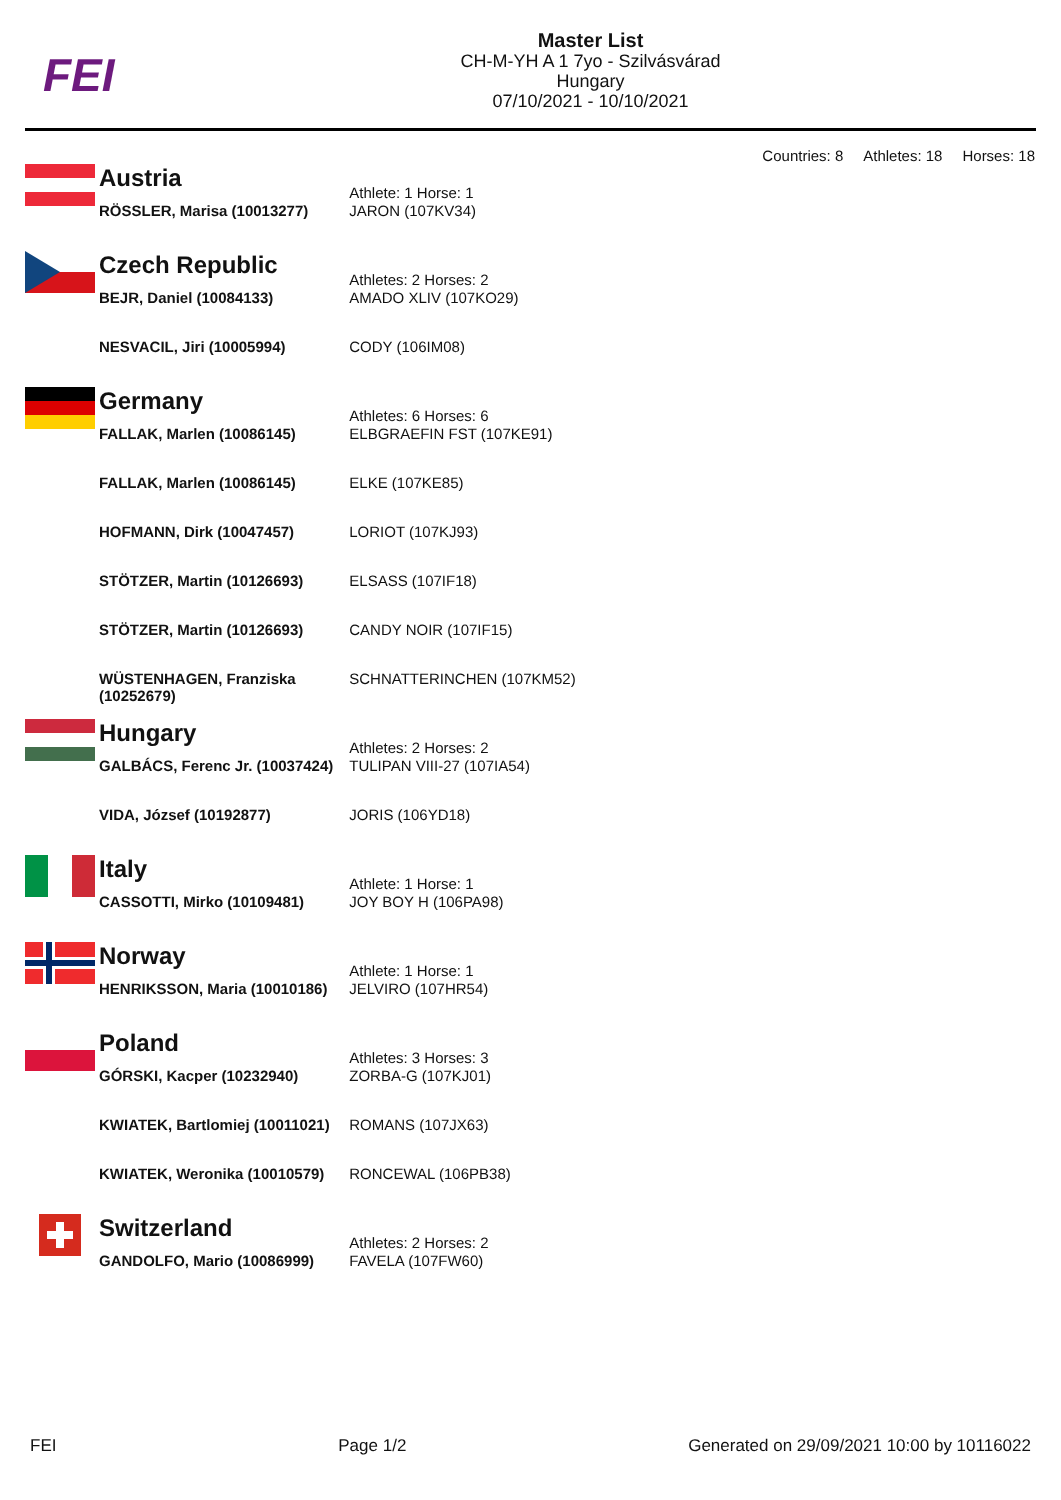FEI
Master List
CH-M-YH A 1 7yo - Szilvásvárad
Hungary
07/10/2021 - 10/10/2021
Countries: 8 Athletes: 18 Horses: 18
| | Austria | Athlete: 1 Horse: 1 |
| | RÖSSLER, Marisa (10013277) | JARON (107KV34) |
| | Czech Republic | Athletes: 2 Horses: 2 |
| | BEJR, Daniel (10084133) | AMADO XLIV (107KO29) |
| | NESVACIL, Jiri (10005994) | CODY (106IM08) |
| | Germany | Athletes: 6 Horses: 6 |
| | FALLAK, Marlen (10086145) | ELBGRAEFIN FST (107KE91) |
| | FALLAK, Marlen (10086145) | ELKE (107KE85) |
| | HOFMANN, Dirk (10047457) | LORIOT (107KJ93) |
| | STÖTZER, Martin (10126693) | ELSASS (107IF18) |
| | STÖTZER, Martin (10126693) | CANDY NOIR (107IF15) |
| | WÜSTENHAGEN, Franziska (10252679) | SCHNATTERINCHEN (107KM52) |
| | Hungary | Athletes: 2 Horses: 2 |
| | GALBÁCS, Ferenc Jr. (10037424) | TULIPAN VIII-27 (107IA54) |
| | VIDA, József (10192877) | JORIS (106YD18) |
| | Italy | Athlete: 1 Horse: 1 |
| | CASSOTTI, Mirko (10109481) | JOY BOY H (106PA98) |
| | Norway | Athlete: 1 Horse: 1 |
| | HENRIKSSON, Maria (10010186) | JELVIRO (107HR54) |
| | Poland | Athletes: 3 Horses: 3 |
| | GÓRSKI, Kacper (10232940) | ZORBA-G (107KJ01) |
| | KWIATEK, Bartlomiej (10011021) | ROMANS (107JX63) |
| | KWIATEK, Weronika (10010579) | RONCEWAL (106PB38) |
| | Switzerland | Athletes: 2 Horses: 2 |
| | GANDOLFO, Mario (10086999) | FAVELA (107FW60) |
FEI Page 1/2 Generated on 29/09/2021 10:00 by 10116022